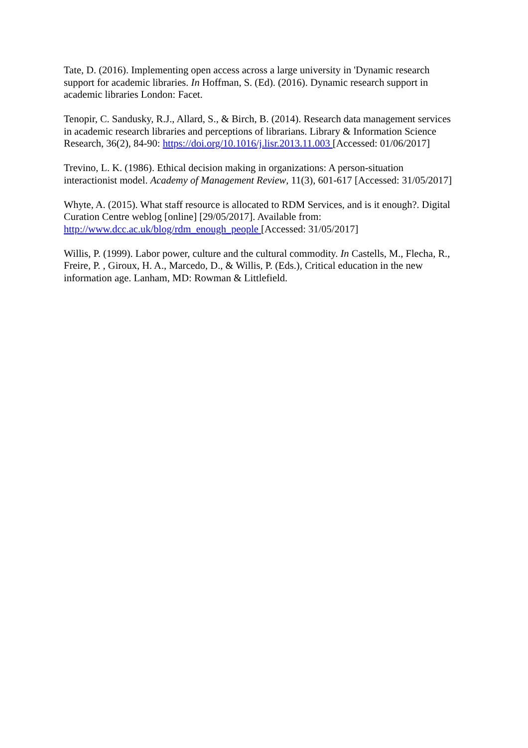Tate, D. (2016). Implementing open access across a large university in 'Dynamic research support for academic libraries. In Hoffman, S. (Ed). (2016). Dynamic research support in academic libraries London: Facet.
Tenopir, C. Sandusky, R.J., Allard, S., & Birch, B. (2014). Research data management services in academic research libraries and perceptions of librarians. Library & Information Science Research, 36(2), 84-90: https://doi.org/10.1016/j.lisr.2013.11.003 [Accessed: 01/06/2017]
Trevino, L. K. (1986). Ethical decision making in organizations: A person-situation interactionist model. Academy of Management Review, 11(3), 601-617 [Accessed: 31/05/2017]
Whyte, A. (2015). What staff resource is allocated to RDM Services, and is it enough?. Digital Curation Centre weblog [online] [29/05/2017]. Available from: http://www.dcc.ac.uk/blog/rdm_enough_people [Accessed: 31/05/2017]
Willis, P. (1999). Labor power, culture and the cultural commodity. In Castells, M., Flecha, R., Freire, P. , Giroux, H. A., Marcedo, D., & Willis, P. (Eds.), Critical education in the new information age. Lanham, MD: Rowman & Littlefield.